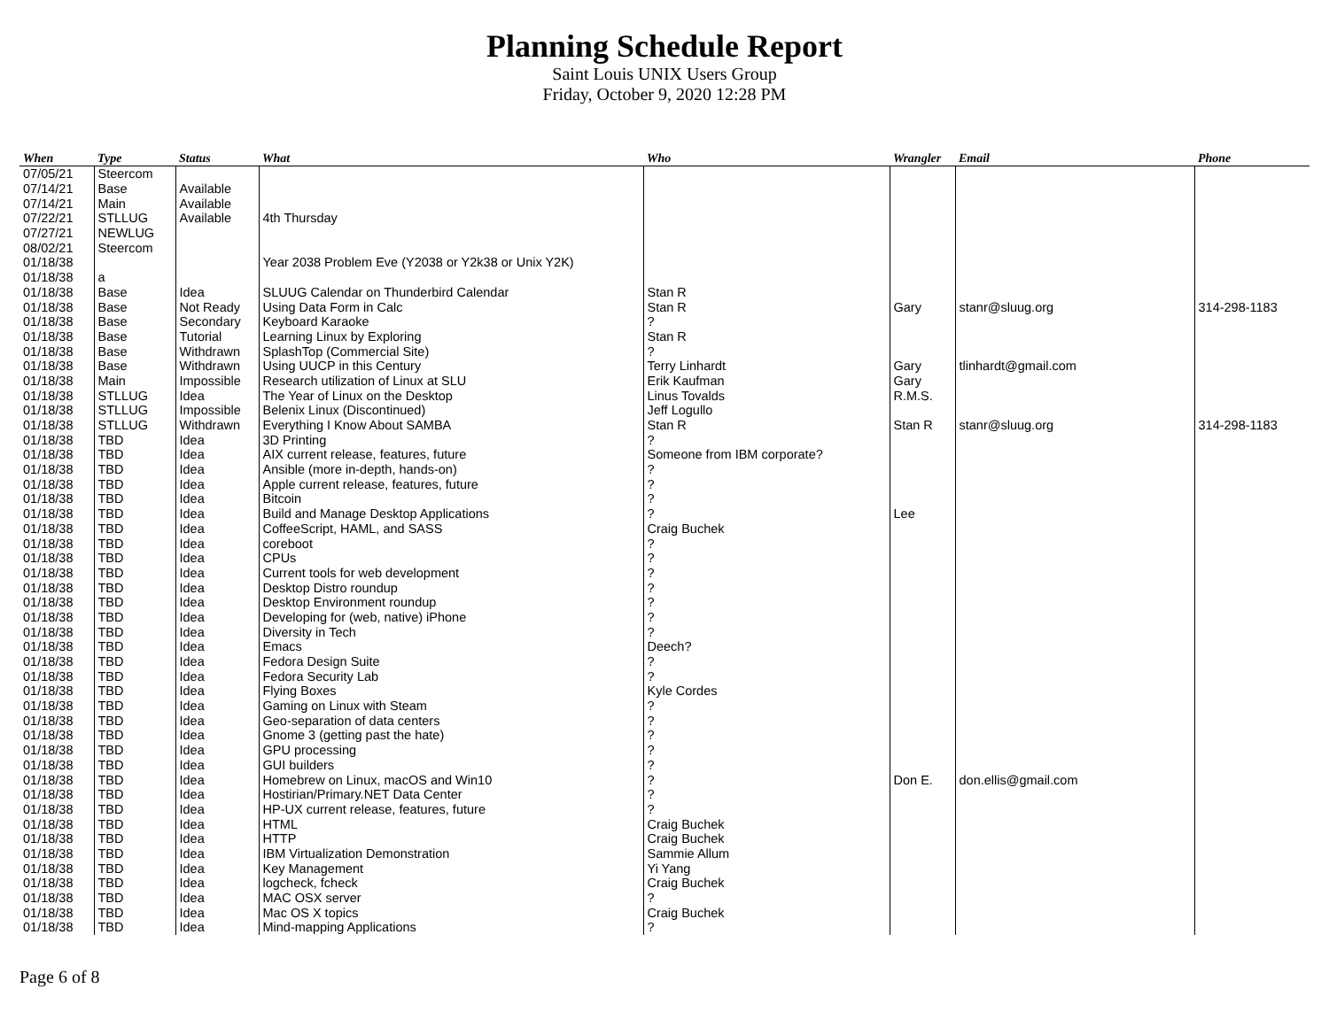Planning Schedule Report
Saint Louis UNIX Users Group
Friday, October 9, 2020 12:28 PM
| When | Type | Status | What | Who | Wrangler | Email | Phone |
| --- | --- | --- | --- | --- | --- | --- | --- |
| 07/05/21 | Steercom | | | | | | |
| 07/14/21 | Base | Available | | | | | |
| 07/14/21 | Main | Available | | | | | |
| 07/22/21 | STLLUG | Available | 4th Thursday | | | | |
| 07/27/21 | NEWLUG | | | | | | |
| 08/02/21 | Steercom | | | | | | |
| 01/18/38 | | | Year 2038 Problem Eve (Y2038 or Y2k38 or Unix Y2K) | | | | |
| 01/18/38 | a | | | | | | |
| 01/18/38 | Base | Idea | SLUUG Calendar on Thunderbird Calendar | Stan R | | | |
| 01/18/38 | Base | Not Ready | Using Data Form in Calc | Stan R | Gary | stanr@sluug.org | 314-298-1183 |
| 01/18/38 | Base | Secondary | Keyboard Karaoke | ? | | | |
| 01/18/38 | Base | Tutorial | Learning Linux by Exploring | Stan R | | | |
| 01/18/38 | Base | Withdrawn | SplashTop (Commercial Site) | ? | | | |
| 01/18/38 | Base | Withdrawn | Using UUCP in this Century | Terry Linhardt | Gary | tlinhardt@gmail.com | |
| 01/18/38 | Main | Impossible | Research utilization of Linux at SLU | Erik Kaufman | Gary | | |
| 01/18/38 | STLLUG | Idea | The Year of Linux on the Desktop | Linus Tovalds | R.M.S. | | |
| 01/18/38 | STLLUG | Impossible | Belenix Linux (Discontinued) | Jeff Logullo | | | |
| 01/18/38 | STLLUG | Withdrawn | Everything I Know About SAMBA | Stan R | Stan R | stanr@sluug.org | 314-298-1183 |
| 01/18/38 | TBD | Idea | 3D Printing | ? | | | |
| 01/18/38 | TBD | Idea | AIX current release, features, future | Someone from IBM corporate? | | | |
| 01/18/38 | TBD | Idea | Ansible (more in-depth, hands-on) | ? | | | |
| 01/18/38 | TBD | Idea | Apple current release, features, future | ? | | | |
| 01/18/38 | TBD | Idea | Bitcoin | ? | | | |
| 01/18/38 | TBD | Idea | Build and Manage Desktop Applications | ? | Lee | | |
| 01/18/38 | TBD | Idea | CoffeeScript, HAML, and SASS | Craig Buchek | | | |
| 01/18/38 | TBD | Idea | coreboot | ? | | | |
| 01/18/38 | TBD | Idea | CPUs | ? | | | |
| 01/18/38 | TBD | Idea | Current tools for web development | ? | | | |
| 01/18/38 | TBD | Idea | Desktop Distro roundup | ? | | | |
| 01/18/38 | TBD | Idea | Desktop Environment roundup | ? | | | |
| 01/18/38 | TBD | Idea | Developing for (web, native) iPhone | ? | | | |
| 01/18/38 | TBD | Idea | Diversity in Tech | ? | | | |
| 01/18/38 | TBD | Idea | Emacs | Deech? | | | |
| 01/18/38 | TBD | Idea | Fedora Design Suite | ? | | | |
| 01/18/38 | TBD | Idea | Fedora Security Lab | ? | | | |
| 01/18/38 | TBD | Idea | Flying Boxes | Kyle Cordes | | | |
| 01/18/38 | TBD | Idea | Gaming on Linux with Steam | ? | | | |
| 01/18/38 | TBD | Idea | Geo-separation of data centers | ? | | | |
| 01/18/38 | TBD | Idea | Gnome 3 (getting past the hate) | ? | | | |
| 01/18/38 | TBD | Idea | GPU processing | ? | | | |
| 01/18/38 | TBD | Idea | GUI builders | ? | | | |
| 01/18/38 | TBD | Idea | Homebrew on Linux, macOS and Win10 | ? | Don E. | don.ellis@gmail.com | |
| 01/18/38 | TBD | Idea | Hostirian/Primary.NET Data Center | ? | | | |
| 01/18/38 | TBD | Idea | HP-UX current release, features, future | ? | | | |
| 01/18/38 | TBD | Idea | HTML | Craig Buchek | | | |
| 01/18/38 | TBD | Idea | HTTP | Craig Buchek | | | |
| 01/18/38 | TBD | Idea | IBM Virtualization Demonstration | Sammie Allum | | | |
| 01/18/38 | TBD | Idea | Key Management | Yi Yang | | | |
| 01/18/38 | TBD | Idea | logcheck, fcheck | Craig Buchek | | | |
| 01/18/38 | TBD | Idea | MAC OSX server | ? | | | |
| 01/18/38 | TBD | Idea | Mac OS X topics | Craig Buchek | | | |
| 01/18/38 | TBD | Idea | Mind-mapping Applications | ? | | | |
Page 6 of 8